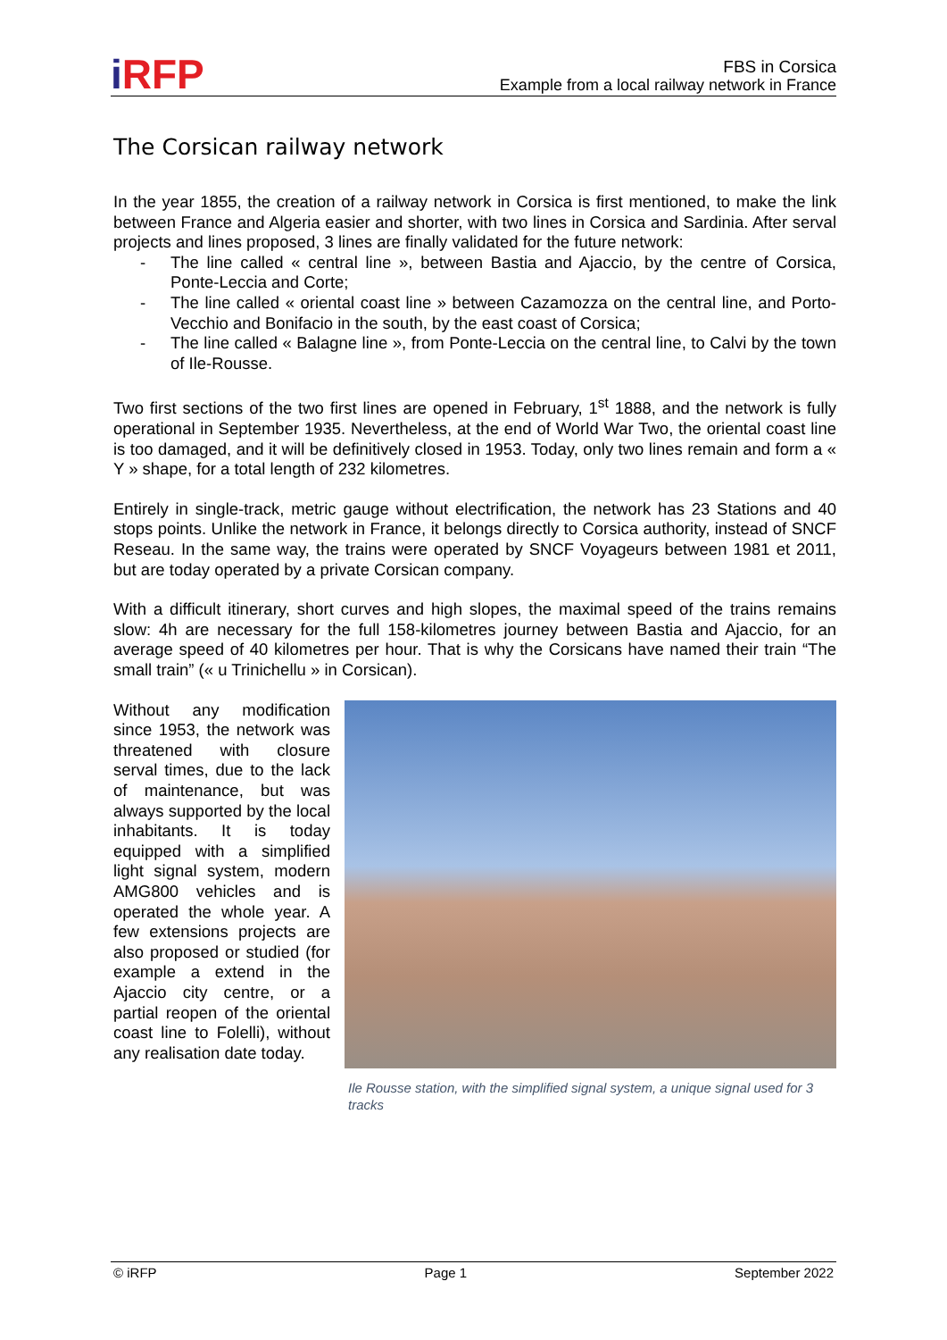i RFP
FBS in Corsica
Example from a local railway network in France
The Corsican railway network
In the year 1855, the creation of a railway network in Corsica is first mentioned, to make the link between France and Algeria easier and shorter, with two lines in Corsica and Sardinia. After serval projects and lines proposed, 3 lines are finally validated for the future network:
- The line called « central line », between Bastia and Ajaccio, by the centre of Corsica, Ponte-Leccia and Corte;
- The line called « oriental coast line » between Cazamozza on the central line, and Porto-Vecchio and Bonifacio in the south, by the east coast of Corsica;
- The line called « Balagne line », from Ponte-Leccia on the central line, to Calvi by the town of Ile-Rousse.
Two first sections of the two first lines are opened in February, 1<sup>st</sup> 1888, and the network is fully operational in September 1935. Nevertheless, at the end of World War Two, the oriental coast line is too damaged, and it will be definitively closed in 1953. Today, only two lines remain and form a « Y » shape, for a total length of 232 kilometres.
Entirely in single-track, metric gauge without electrification, the network has 23 Stations and 40 stops points. Unlike the network in France, it belongs directly to Corsica authority, instead of SNCF Reseau. In the same way, the trains were operated by SNCF Voyageurs between 1981 et 2011, but are today operated by a private Corsican company.
With a difficult itinerary, short curves and high slopes, the maximal speed of the trains remains slow: 4h are necessary for the full 158-kilometres journey between Bastia and Ajaccio, for an average speed of 40 kilometres per hour. That is why the Corsicans have named their train “The small train” (« u Trinichellu » in Corsican).
Without any modification since 1953, the network was threatened with closure serval times, due to the lack of maintenance, but was always supported by the local inhabitants. It is today equipped with a simplified light signal system, modern AMG800 vehicles and is operated the whole year. A few extensions projects are also proposed or studied (for example a extend in the Ajaccio city centre, or a partial reopen of the oriental coast line to Folelli), without any realisation date today.
Ile Rousse station, with the simplified signal system, a unique signal used for 3 tracks
© iRFP Page 1 September 2022